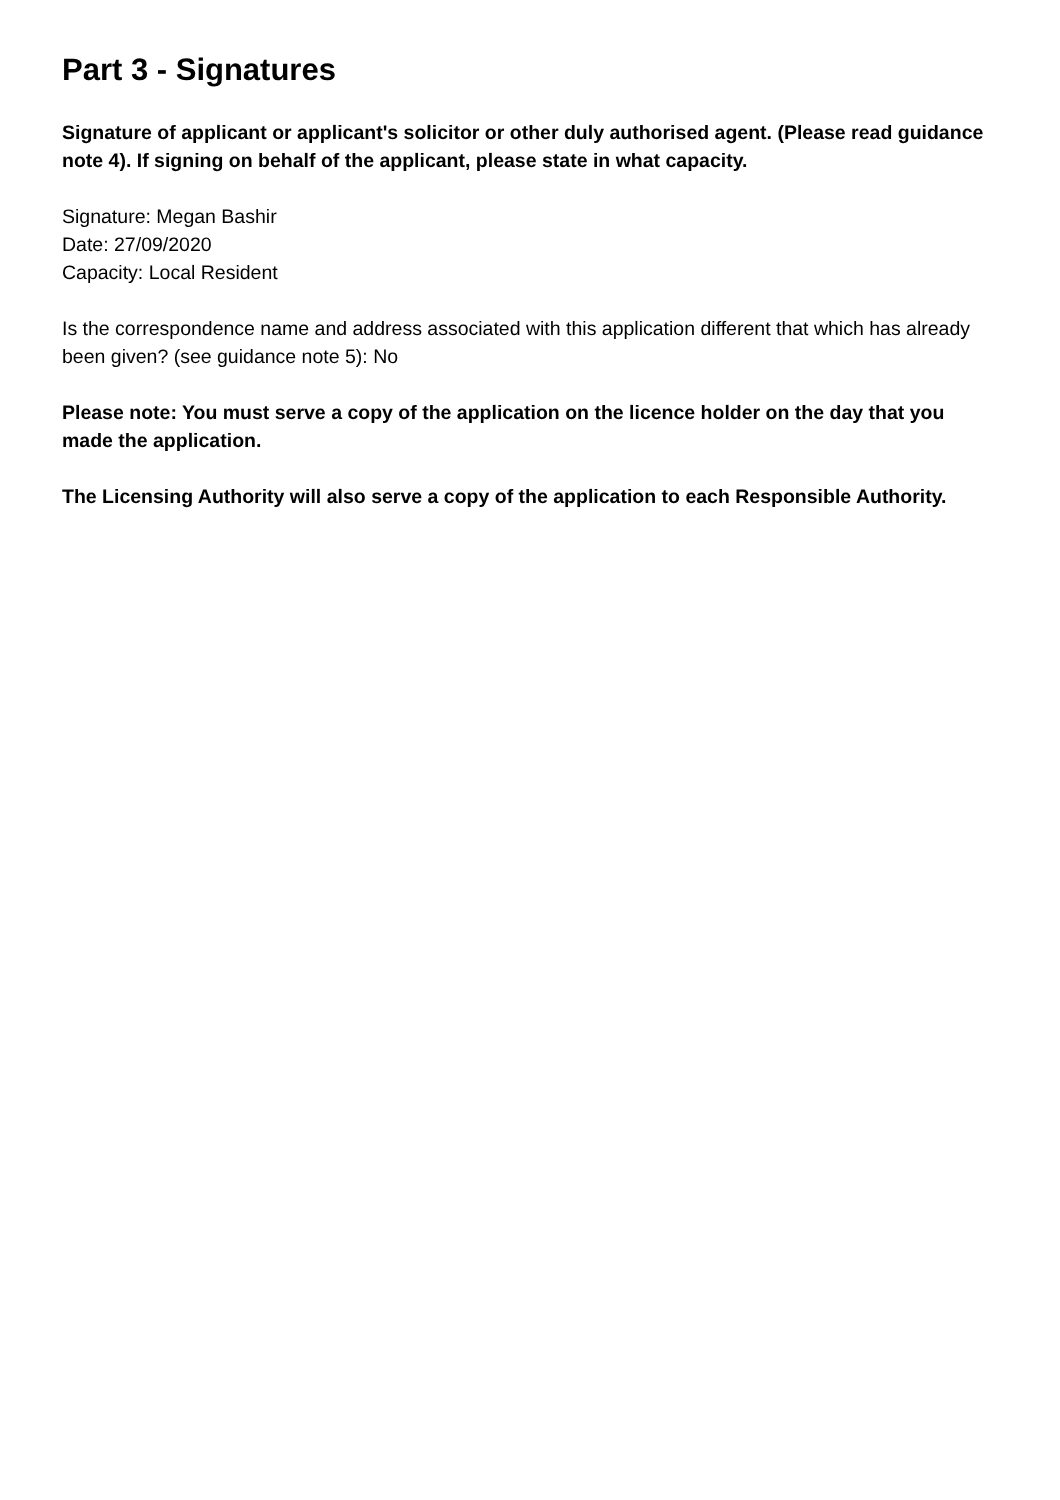Part 3 - Signatures
Signature of applicant or applicant's solicitor or other duly authorised agent. (Please read guidance note 4). If signing on behalf of the applicant, please state in what capacity.
Signature: Megan Bashir
Date: 27/09/2020
Capacity: Local Resident
Is the correspondence name and address associated with this application different that which has already been given? (see guidance note 5): No
Please note: You must serve a copy of the application on the licence holder on the day that you made the application.
The Licensing Authority will also serve a copy of the application to each Responsible Authority.